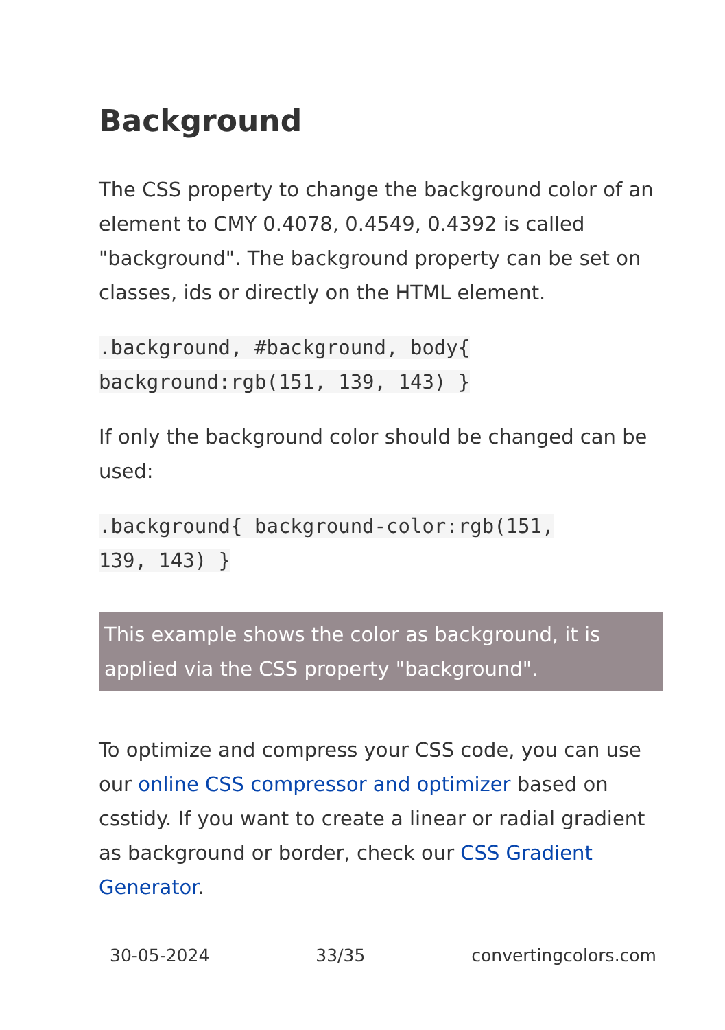Background
The CSS property to change the background color of an element to CMY 0.4078, 0.4549, 0.4392 is called "background". The background property can be set on classes, ids or directly on the HTML element.
.background, #background, body{
background:rgb(151, 139, 143) }
If only the background color should be changed can be used:
.background{ background-color:rgb(151,
139, 143) }
This example shows the color as background, it is applied via the CSS property "background".
To optimize and compress your CSS code, you can use our online CSS compressor and optimizer based on csstidy. If you want to create a linear or radial gradient as background or border, check our CSS Gradient Generator.
30-05-2024 33/35 convertingcolors.com